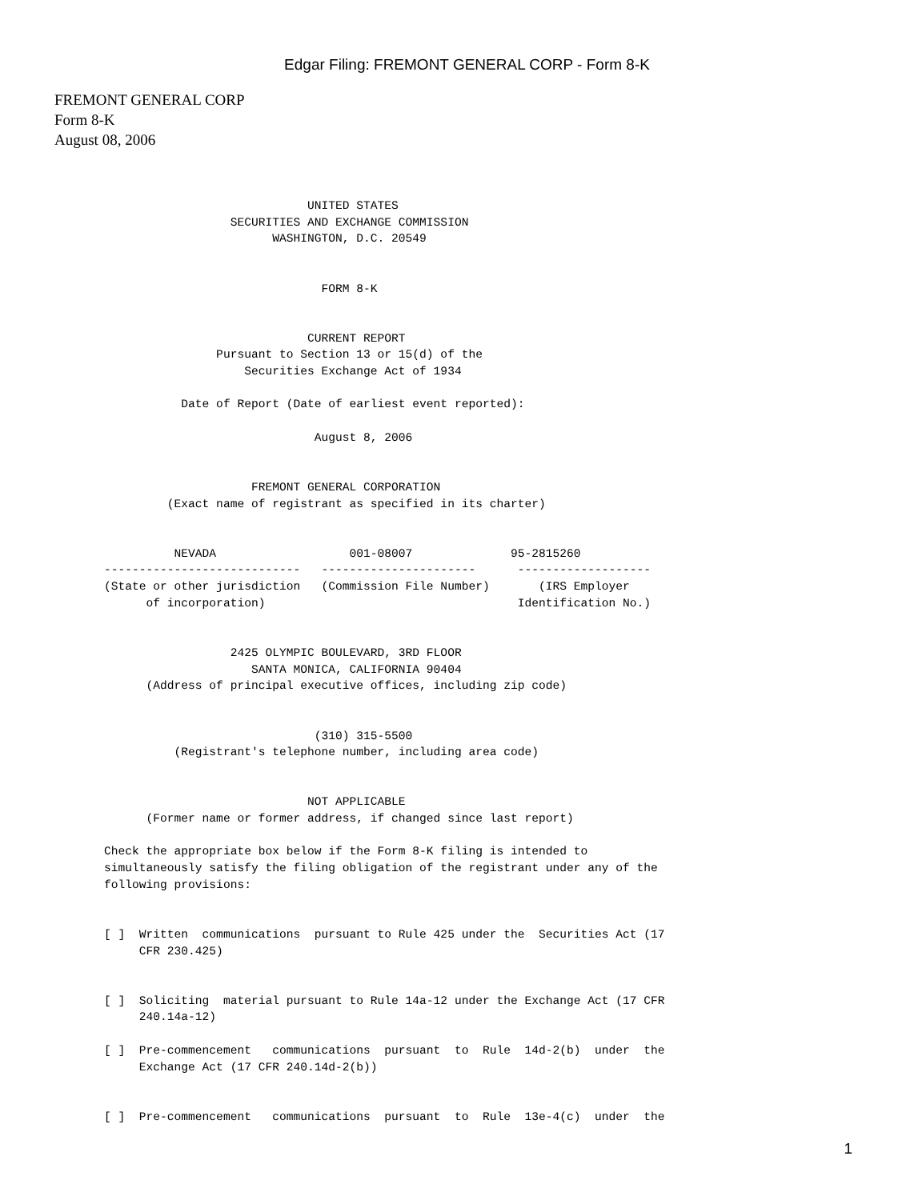Edgar Filing: FREMONT GENERAL CORP - Form 8-K
FREMONT GENERAL CORP
Form 8-K
August 08, 2006
                             UNITED STATES
                  SECURITIES AND EXCHANGE COMMISSION
                        WASHINGTON, D.C. 20549


                               FORM 8-K


                             CURRENT REPORT
                Pursuant to Section 13 or 15(d) of the
                    Securities Exchange Act of 1934

           Date of Report (Date of earliest event reported):

                              August 8, 2006


                     FREMONT GENERAL CORPORATION
         (Exact name of registrant as specified in its charter)


          NEVADA                   001-08007              95-2815260
----------------------------   ----------------------      -------------------
(State or other jurisdiction   (Commission File Number)       (IRS Employer
      of incorporation)                                    Identification No.)


                  2425 OLYMPIC BOULEVARD, 3RD FLOOR
                     SANTA MONICA, CALIFORNIA 90404
      (Address of principal executive offices, including zip code)


                              (310) 315-5500
          (Registrant's telephone number, including area code)


                             NOT APPLICABLE
      (Former name or former address, if changed since last report)

Check the appropriate box below if the Form 8-K filing is intended to
simultaneously satisfy the filing obligation of the registrant under any of the
following provisions:


[ ]  Written  communications  pursuant to Rule 425 under the  Securities Act (17
     CFR 230.425)


[ ]  Soliciting  material pursuant to Rule 14a-12 under the Exchange Act (17 CFR
     240.14a-12)

[ ]  Pre-commencement   communications  pursuant  to  Rule  14d-2(b)  under  the
     Exchange Act (17 CFR 240.14d-2(b))


[ ]  Pre-commencement   communications  pursuant  to  Rule  13e-4(c)  under  the
1